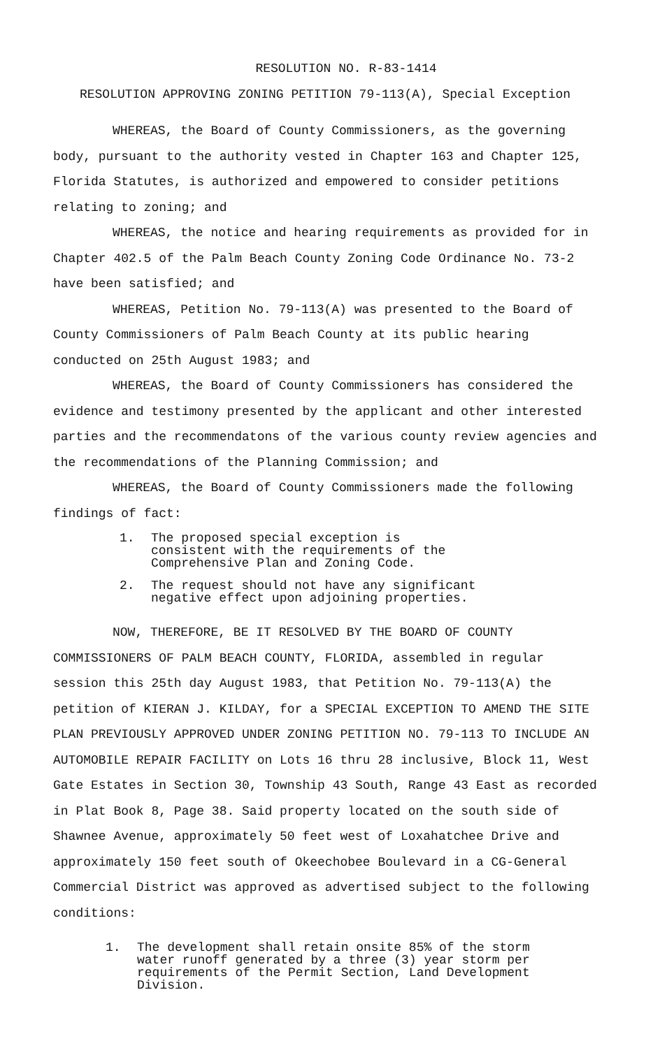RESOLUTION NO. R-83-1414
RESOLUTION APPROVING ZONING PETITION 79-113(A), Special Exception
WHEREAS, the Board of County Commissioners, as the governing body, pursuant to the authority vested in Chapter 163 and Chapter 125, Florida Statutes, is authorized and empowered to consider petitions relating to zoning; and
WHEREAS, the notice and hearing requirements as provided for in Chapter 402.5 of the Palm Beach County Zoning Code Ordinance No. 73-2 have been satisfied; and
WHEREAS, Petition No. 79-113(A) was presented to the Board of County Commissioners of Palm Beach County at its public hearing conducted on 25th August 1983; and
WHEREAS, the Board of County Commissioners has considered the evidence and testimony presented by the applicant and other interested parties and the recommendatons of the various county review agencies and the recommendations of the Planning Commission; and
WHEREAS, the Board of County Commissioners made the following findings of fact:
1. The proposed special exception is consistent with the requirements of the Comprehensive Plan and Zoning Code.
2. The request should not have any significant negative effect upon adjoining properties.
NOW, THEREFORE, BE IT RESOLVED BY THE BOARD OF COUNTY COMMISSIONERS OF PALM BEACH COUNTY, FLORIDA, assembled in regular session this 25th day August 1983, that Petition No. 79-113(A) the petition of KIERAN J. KILDAY, for a SPECIAL EXCEPTION TO AMEND THE SITE PLAN PREVIOUSLY APPROVED UNDER ZONING PETITION NO. 79-113 TO INCLUDE AN AUTOMOBILE REPAIR FACILITY on Lots 16 thru 28 inclusive, Block 11, West Gate Estates in Section 30, Township 43 South, Range 43 East as recorded in Plat Book 8, Page 38. Said property located on the south side of Shawnee Avenue, approximately 50 feet west of Loxahatchee Drive and approximately 150 feet south of Okeechobee Boulevard in a CG-General Commercial District was approved as advertised subject to the following conditions:
1. The development shall retain onsite 85% of the storm water runoff generated by a three (3) year storm per requirements of the Permit Section, Land Development Division.